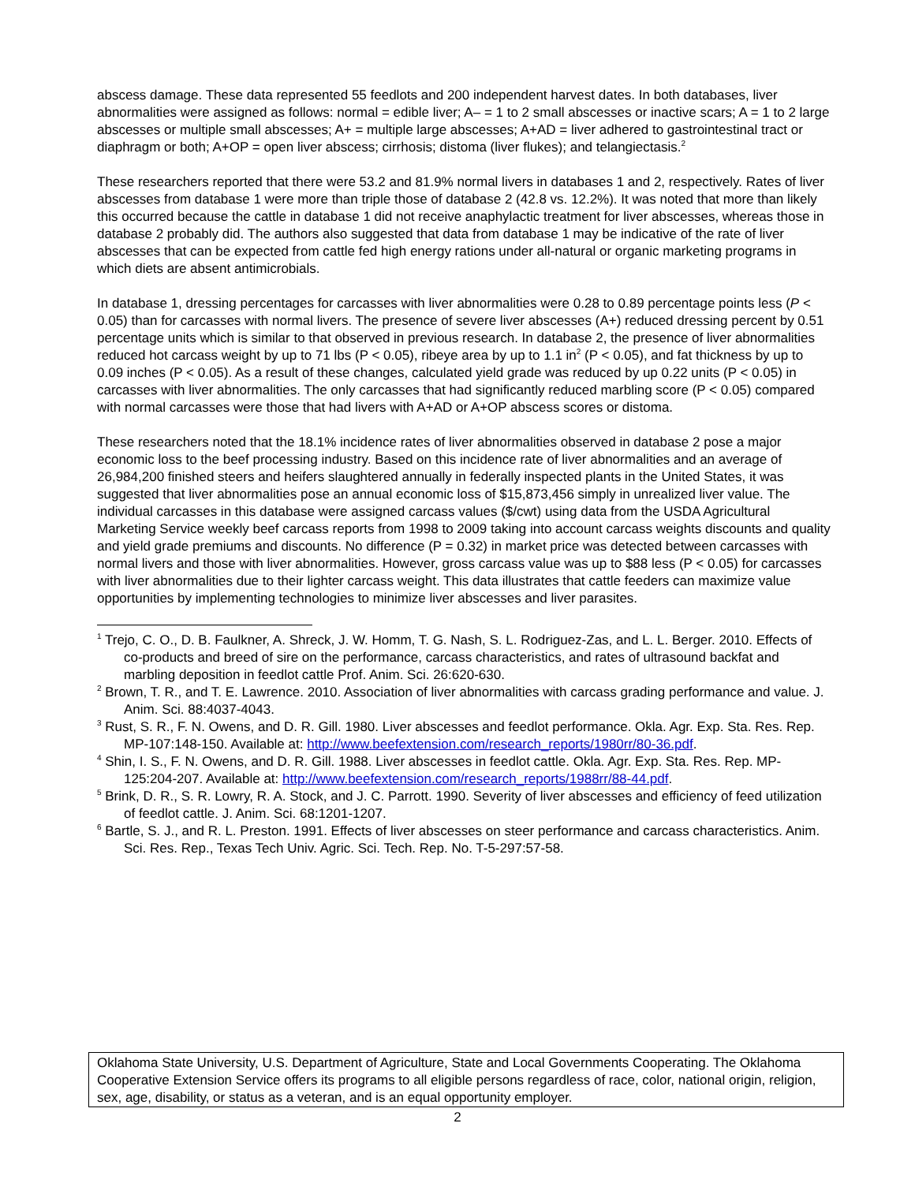abscess damage. These data represented 55 feedlots and 200 independent harvest dates. In both databases, liver abnormalities were assigned as follows: normal = edible liver; A– = 1 to 2 small abscesses or inactive scars; A = 1 to 2 large abscesses or multiple small abscesses; A+ = multiple large abscesses; A+AD = liver adhered to gastrointestinal tract or diaphragm or both; A+OP = open liver abscess; cirrhosis; distoma (liver flukes); and telangiectasis.<sup>2</sup>
These researchers reported that there were 53.2 and 81.9% normal livers in databases 1 and 2, respectively. Rates of liver abscesses from database 1 were more than triple those of database 2 (42.8 vs. 12.2%). It was noted that more than likely this occurred because the cattle in database 1 did not receive anaphylactic treatment for liver abscesses, whereas those in database 2 probably did. The authors also suggested that data from database 1 may be indicative of the rate of liver abscesses that can be expected from cattle fed high energy rations under all-natural or organic marketing programs in which diets are absent antimicrobials.
In database 1, dressing percentages for carcasses with liver abnormalities were 0.28 to 0.89 percentage points less (P < 0.05) than for carcasses with normal livers. The presence of severe liver abscesses (A+) reduced dressing percent by 0.51 percentage units which is similar to that observed in previous research. In database 2, the presence of liver abnormalities reduced hot carcass weight by up to 71 lbs (P < 0.05), ribeye area by up to 1.1 in<sup>2</sup> (P < 0.05), and fat thickness by up to 0.09 inches (P < 0.05). As a result of these changes, calculated yield grade was reduced by up 0.22 units (P < 0.05) in carcasses with liver abnormalities. The only carcasses that had significantly reduced marbling score (P < 0.05) compared with normal carcasses were those that had livers with A+AD or A+OP abscess scores or distoma.
These researchers noted that the 18.1% incidence rates of liver abnormalities observed in database 2 pose a major economic loss to the beef processing industry. Based on this incidence rate of liver abnormalities and an average of 26,984,200 finished steers and heifers slaughtered annually in federally inspected plants in the United States, it was suggested that liver abnormalities pose an annual economic loss of $15,873,456 simply in unrealized liver value. The individual carcasses in this database were assigned carcass values ($/cwt) using data from the USDA Agricultural Marketing Service weekly beef carcass reports from 1998 to 2009 taking into account carcass weights discounts and quality and yield grade premiums and discounts. No difference (P = 0.32) in market price was detected between carcasses with normal livers and those with liver abnormalities. However, gross carcass value was up to $88 less (P < 0.05) for carcasses with liver abnormalities due to their lighter carcass weight. This data illustrates that cattle feeders can maximize value opportunities by implementing technologies to minimize liver abscesses and liver parasites.
<sup>1</sup> Trejo, C. O., D. B. Faulkner, A. Shreck, J. W. Homm, T. G. Nash, S. L. Rodriguez-Zas, and L. L. Berger. 2010. Effects of co-products and breed of sire on the performance, carcass characteristics, and rates of ultrasound backfat and marbling deposition in feedlot cattle Prof. Anim. Sci. 26:620-630.
<sup>2</sup> Brown, T. R., and T. E. Lawrence. 2010. Association of liver abnormalities with carcass grading performance and value. J. Anim. Sci. 88:4037-4043.
<sup>3</sup> Rust, S. R., F. N. Owens, and D. R. Gill. 1980. Liver abscesses and feedlot performance. Okla. Agr. Exp. Sta. Res. Rep. MP-107:148-150. Available at: http://www.beefextension.com/research_reports/1980rr/80-36.pdf.
<sup>4</sup> Shin, I. S., F. N. Owens, and D. R. Gill. 1988. Liver abscesses in feedlot cattle. Okla. Agr. Exp. Sta. Res. Rep. MP-125:204-207. Available at: http://www.beefextension.com/research_reports/1988rr/88-44.pdf.
<sup>5</sup> Brink, D. R., S. R. Lowry, R. A. Stock, and J. C. Parrott. 1990. Severity of liver abscesses and efficiency of feed utilization of feedlot cattle. J. Anim. Sci. 68:1201-1207.
<sup>6</sup> Bartle, S. J., and R. L. Preston. 1991. Effects of liver abscesses on steer performance and carcass characteristics. Anim. Sci. Res. Rep., Texas Tech Univ. Agric. Sci. Tech. Rep. No. T-5-297:57-58.
Oklahoma State University, U.S. Department of Agriculture, State and Local Governments Cooperating. The Oklahoma Cooperative Extension Service offers its programs to all eligible persons regardless of race, color, national origin, religion, sex, age, disability, or status as a veteran, and is an equal opportunity employer.
2